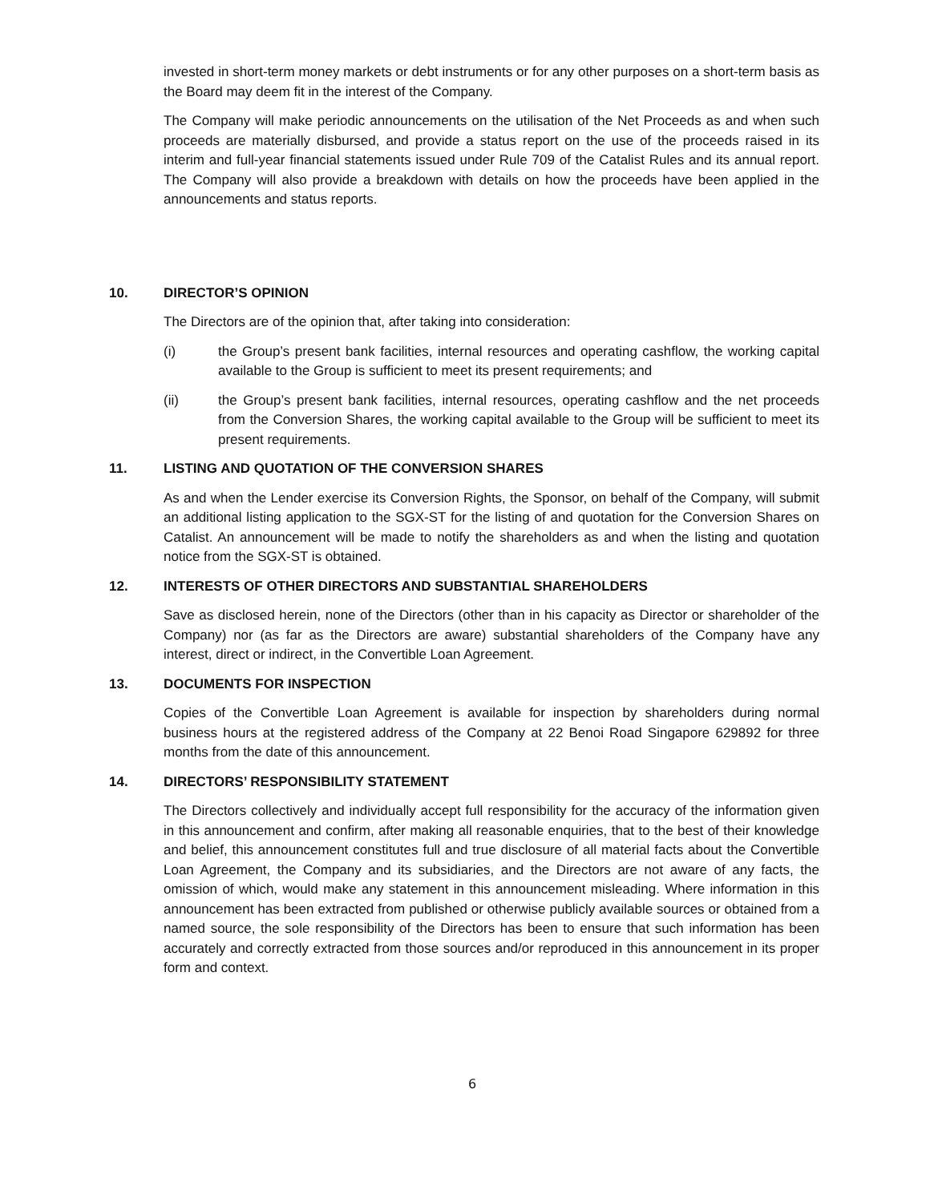invested in short-term money markets or debt instruments or for any other purposes on a short-term basis as the Board may deem fit in the interest of the Company.
The Company will make periodic announcements on the utilisation of the Net Proceeds as and when such proceeds are materially disbursed, and provide a status report on the use of the proceeds raised in its interim and full-year financial statements issued under Rule 709 of the Catalist Rules and its annual report. The Company will also provide a breakdown with details on how the proceeds have been applied in the announcements and status reports.
10. DIRECTOR’S OPINION
The Directors are of the opinion that, after taking into consideration:
(i) the Group’s present bank facilities, internal resources and operating cashflow, the working capital available to the Group is sufficient to meet its present requirements; and
(ii) the Group’s present bank facilities, internal resources, operating cashflow and the net proceeds from the Conversion Shares, the working capital available to the Group will be sufficient to meet its present requirements.
11. LISTING AND QUOTATION OF THE CONVERSION SHARES
As and when the Lender exercise its Conversion Rights, the Sponsor, on behalf of the Company, will submit an additional listing application to the SGX-ST for the listing of and quotation for the Conversion Shares on Catalist. An announcement will be made to notify the shareholders as and when the listing and quotation notice from the SGX-ST is obtained.
12. INTERESTS OF OTHER DIRECTORS AND SUBSTANTIAL SHAREHOLDERS
Save as disclosed herein, none of the Directors (other than in his capacity as Director or shareholder of the Company) nor (as far as the Directors are aware) substantial shareholders of the Company have any interest, direct or indirect, in the Convertible Loan Agreement.
13. DOCUMENTS FOR INSPECTION
Copies of the Convertible Loan Agreement is available for inspection by shareholders during normal business hours at the registered address of the Company at 22 Benoi Road Singapore 629892 for three months from the date of this announcement.
14. DIRECTORS’ RESPONSIBILITY STATEMENT
The Directors collectively and individually accept full responsibility for the accuracy of the information given in this announcement and confirm, after making all reasonable enquiries, that to the best of their knowledge and belief, this announcement constitutes full and true disclosure of all material facts about the Convertible Loan Agreement, the Company and its subsidiaries, and the Directors are not aware of any facts, the omission of which, would make any statement in this announcement misleading. Where information in this announcement has been extracted from published or otherwise publicly available sources or obtained from a named source, the sole responsibility of the Directors has been to ensure that such information has been accurately and correctly extracted from those sources and/or reproduced in this announcement in its proper form and context.
6